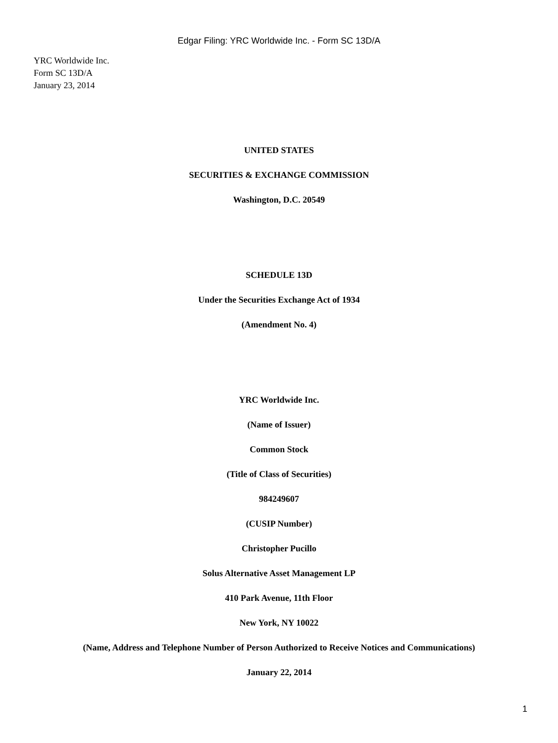Edgar Filing: YRC Worldwide Inc. - Form SC 13D/A
YRC Worldwide Inc.
Form SC 13D/A
January 23, 2014
UNITED STATES
SECURITIES & EXCHANGE COMMISSION
Washington, D.C. 20549
SCHEDULE 13D
Under the Securities Exchange Act of 1934
(Amendment No. 4)
YRC Worldwide Inc.
(Name of Issuer)
Common Stock
(Title of Class of Securities)
984249607
(CUSIP Number)
Christopher Pucillo
Solus Alternative Asset Management LP
410 Park Avenue, 11th Floor
New York, NY 10022
(Name, Address and Telephone Number of Person Authorized to Receive Notices and Communications)
January 22, 2014
1